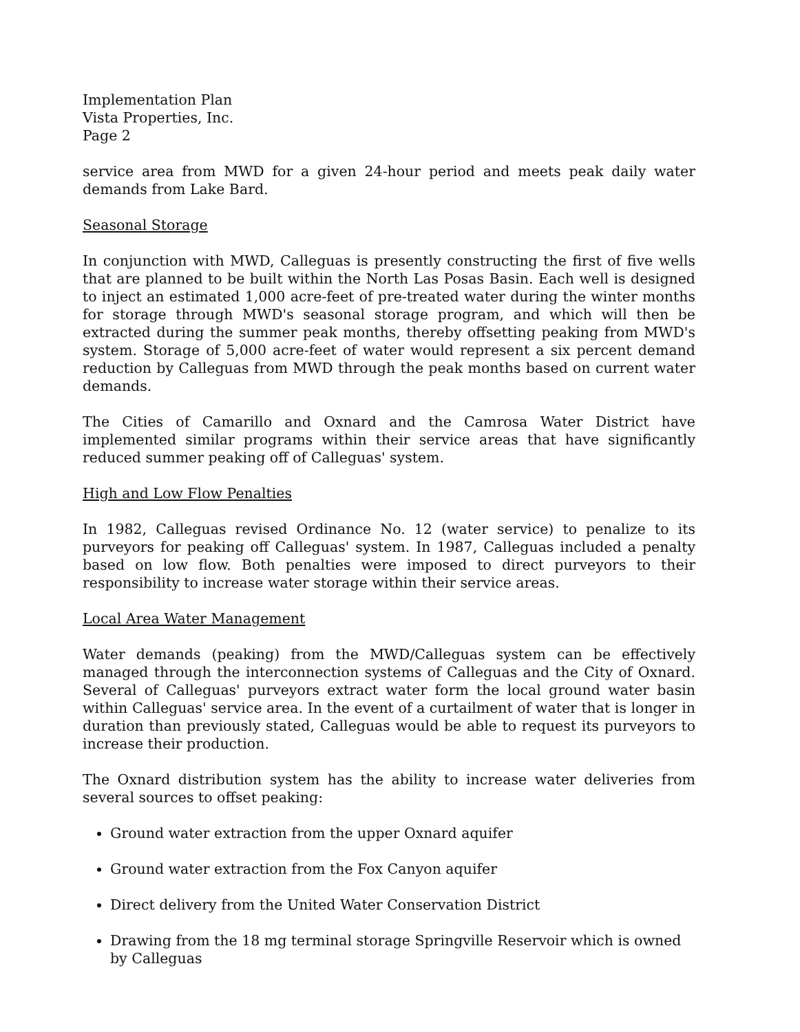Implementation Plan
Vista Properties, Inc.
Page 2
service area from MWD for a given 24-hour period and meets peak daily water demands from Lake Bard.
Seasonal Storage
In conjunction with MWD, Calleguas is presently constructing the first of five wells that are planned to be built within the North Las Posas Basin. Each well is designed to inject an estimated 1,000 acre-feet of pre-treated water during the winter months for storage through MWD's seasonal storage program, and which will then be extracted during the summer peak months, thereby offsetting peaking from MWD's system. Storage of 5,000 acre-feet of water would represent a six percent demand reduction by Calleguas from MWD through the peak months based on current water demands.
The Cities of Camarillo and Oxnard and the Camrosa Water District have implemented similar programs within their service areas that have significantly reduced summer peaking off of Calleguas' system.
High and Low Flow Penalties
In 1982, Calleguas revised Ordinance No. 12 (water service) to penalize to its purveyors for peaking off Calleguas' system. In 1987, Calleguas included a penalty based on low flow. Both penalties were imposed to direct purveyors to their responsibility to increase water storage within their service areas.
Local Area Water Management
Water demands (peaking) from the MWD/Calleguas system can be effectively managed through the interconnection systems of Calleguas and the City of Oxnard. Several of Calleguas' purveyors extract water form the local ground water basin within Calleguas' service area. In the event of a curtailment of water that is longer in duration than previously stated, Calleguas would be able to request its purveyors to increase their production.
The Oxnard distribution system has the ability to increase water deliveries from several sources to offset peaking:
Ground water extraction from the upper Oxnard aquifer
Ground water extraction from the Fox Canyon aquifer
Direct delivery from the United Water Conservation District
Drawing from the 18 mg terminal storage Springville Reservoir which is owned by Calleguas